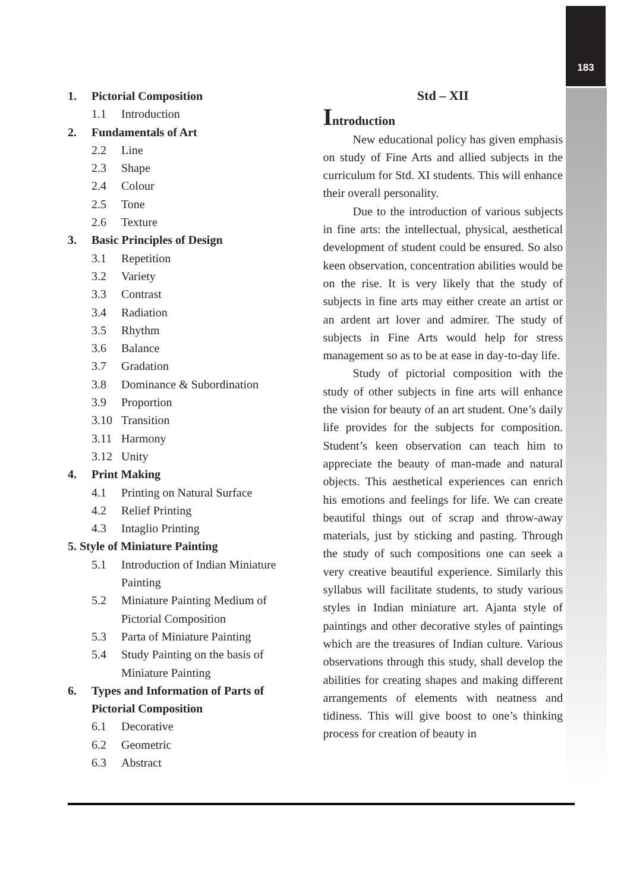183
1. Pictorial Composition
1.1 Introduction
2. Fundamentals of Art
2.2 Line
2.3 Shape
2.4 Colour
2.5 Tone
2.6 Texture
3. Basic Principles of Design
3.1 Repetition
3.2 Variety
3.3 Contrast
3.4 Radiation
3.5 Rhythm
3.6 Balance
3.7 Gradation
3.8 Dominance & Subordination
3.9 Proportion
3.10 Transition
3.11 Harmony
3.12 Unity
4. Print Making
4.1 Printing on Natural Surface
4.2 Relief Printing
4.3 Intaglio Printing
5. Style of Miniature Painting
5.1 Introduction of Indian Miniature Painting
5.2 Miniature Painting Medium of Pictorial Composition
5.3 Parta of Miniature Painting
5.4 Study Painting on the basis of Miniature Painting
6. Types and Information of Parts of Pictorial Composition
6.1 Decorative
6.2 Geometric
6.3 Abstract
Std – XII
Introduction
New educational policy has given emphasis on study of Fine Arts and allied subjects in the curriculum for Std. XI students. This will enhance their overall personality.
Due to the introduction of various subjects in fine arts: the intellectual, physical, aesthetical development of student could be ensured. So also keen observation, concentration abilities would be on the rise. It is very likely that the study of subjects in fine arts may either create an artist or an ardent art lover and admirer. The study of subjects in Fine Arts would help for stress management so as to be at ease in day-to-day life.
Study of pictorial composition with the study of other subjects in fine arts will enhance the vision for beauty of an art student. One’s daily life provides for the subjects for composition. Student’s keen observation can teach him to appreciate the beauty of man-made and natural objects. This aesthetical experiences can enrich his emotions and feelings for life. We can create beautiful things out of scrap and throw-away materials, just by sticking and pasting. Through the study of such compositions one can seek a very creative beautiful experience. Similarly this syllabus will facilitate students, to study various styles in Indian miniature art. Ajanta style of paintings and other decorative styles of paintings which are the treasures of Indian culture. Various observations through this study, shall develop the abilities for creating shapes and making different arrangements of elements with neatness and tidiness. This will give boost to one’s thinking process for creation of beauty in